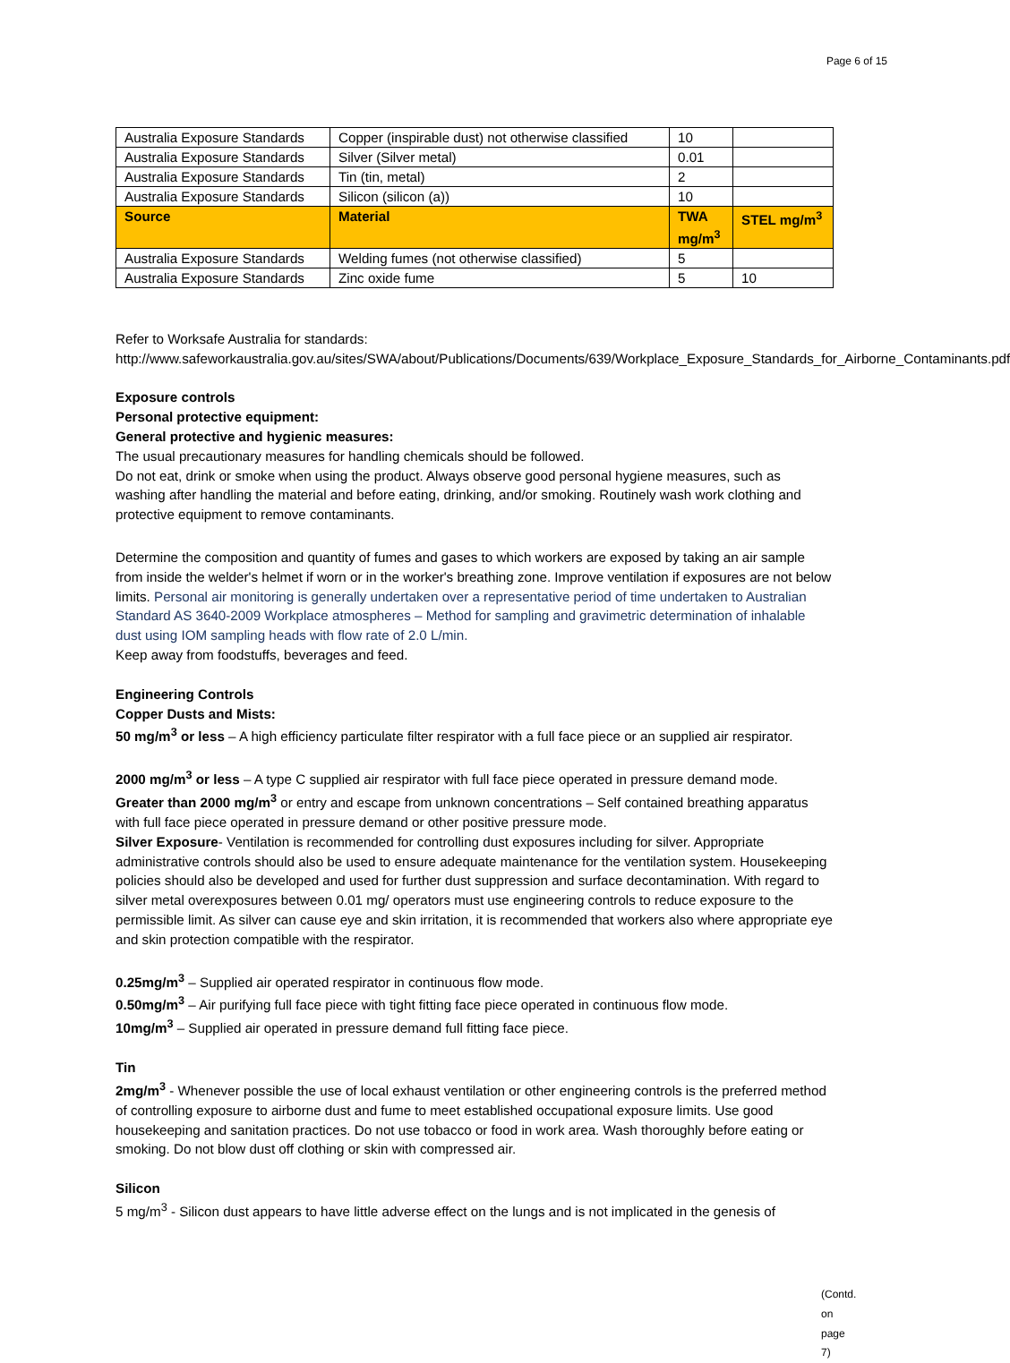Page 6 of 15
| Australia Exposure Standards | Copper (inspirable dust) not otherwise classified | 10 | |
| Australia Exposure Standards | Silver (Silver metal) | 0.01 | |
| Australia Exposure Standards | Tin (tin, metal) | 2 | |
| Australia Exposure Standards | Silicon (silicon (a)) | 10 | |
| Source | Material | TWA mg/m<sup>3</sup> | STEL mg/m<sup>3</sup> |
| Australia Exposure Standards | Welding fumes (not otherwise classified) | 5 | |
| Australia Exposure Standards | Zinc oxide fume | 5 | 10 |
Refer to Worksafe Australia for standards:
http://www.safeworkaustralia.gov.au/sites/SWA/about/Publications/Documents/639/Workplace_Exposure_Standards_for_Airborne_Contaminants.pdf
Exposure controls
Personal protective equipment:
General protective and hygienic measures:
The usual precautionary measures for handling chemicals should be followed.
Do not eat, drink or smoke when using the product. Always observe good personal hygiene measures, such as washing after handling the material and before eating, drinking, and/or smoking. Routinely wash work clothing and protective equipment to remove contaminants.
Determine the composition and quantity of fumes and gases to which workers are exposed by taking an air sample from inside the welder's helmet if worn or in the worker's breathing zone. Improve ventilation if exposures are not below limits. Personal air monitoring is generally undertaken over a representative period of time undertaken to Australian Standard AS 3640-2009 Workplace atmospheres – Method for sampling and gravimetric determination of inhalable dust using IOM sampling heads with flow rate of 2.0 L/min.
Keep away from foodstuffs, beverages and feed.
Engineering Controls
Copper Dusts and Mists:
50 mg/m<sup>3</sup> or less – A high efficiency particulate filter respirator with a full face piece or an supplied air respirator.
2000 mg/m<sup>3</sup> or less – A type C supplied air respirator with full face piece operated in pressure demand mode.
Greater than 2000 mg/m<sup>3</sup> or entry and escape from unknown concentrations – Self contained breathing apparatus with full face piece operated in pressure demand or other positive pressure mode.
Silver Exposure- Ventilation is recommended for controlling dust exposures including for silver. Appropriate administrative controls should also be used to ensure adequate maintenance for the ventilation system. Housekeeping policies should also be developed and used for further dust suppression and surface decontamination. With regard to silver metal overexposures between 0.01 mg/ operators must use engineering controls to reduce exposure to the permissible limit. As silver can cause eye and skin irritation, it is recommended that workers also where appropriate eye and skin protection compatible with the respirator.
0.25mg/m<sup>3</sup> – Supplied air operated respirator in continuous flow mode.
0.50mg/m<sup>3</sup> – Air purifying full face piece with tight fitting face piece operated in continuous flow mode.
10mg/m<sup>3</sup> – Supplied air operated in pressure demand full fitting face piece.
Tin
2mg/m<sup>3</sup> - Whenever possible the use of local exhaust ventilation or other engineering controls is the preferred method of controlling exposure to airborne dust and fume to meet established occupational exposure limits. Use good housekeeping and sanitation practices. Do not use tobacco or food in work area. Wash thoroughly before eating or smoking. Do not blow dust off clothing or skin with compressed air.
Silicon
5 mg/m<sup>3</sup> - Silicon dust appears to have little adverse effect on the lungs and is not implicated in the genesis of
(Contd. on page 7)